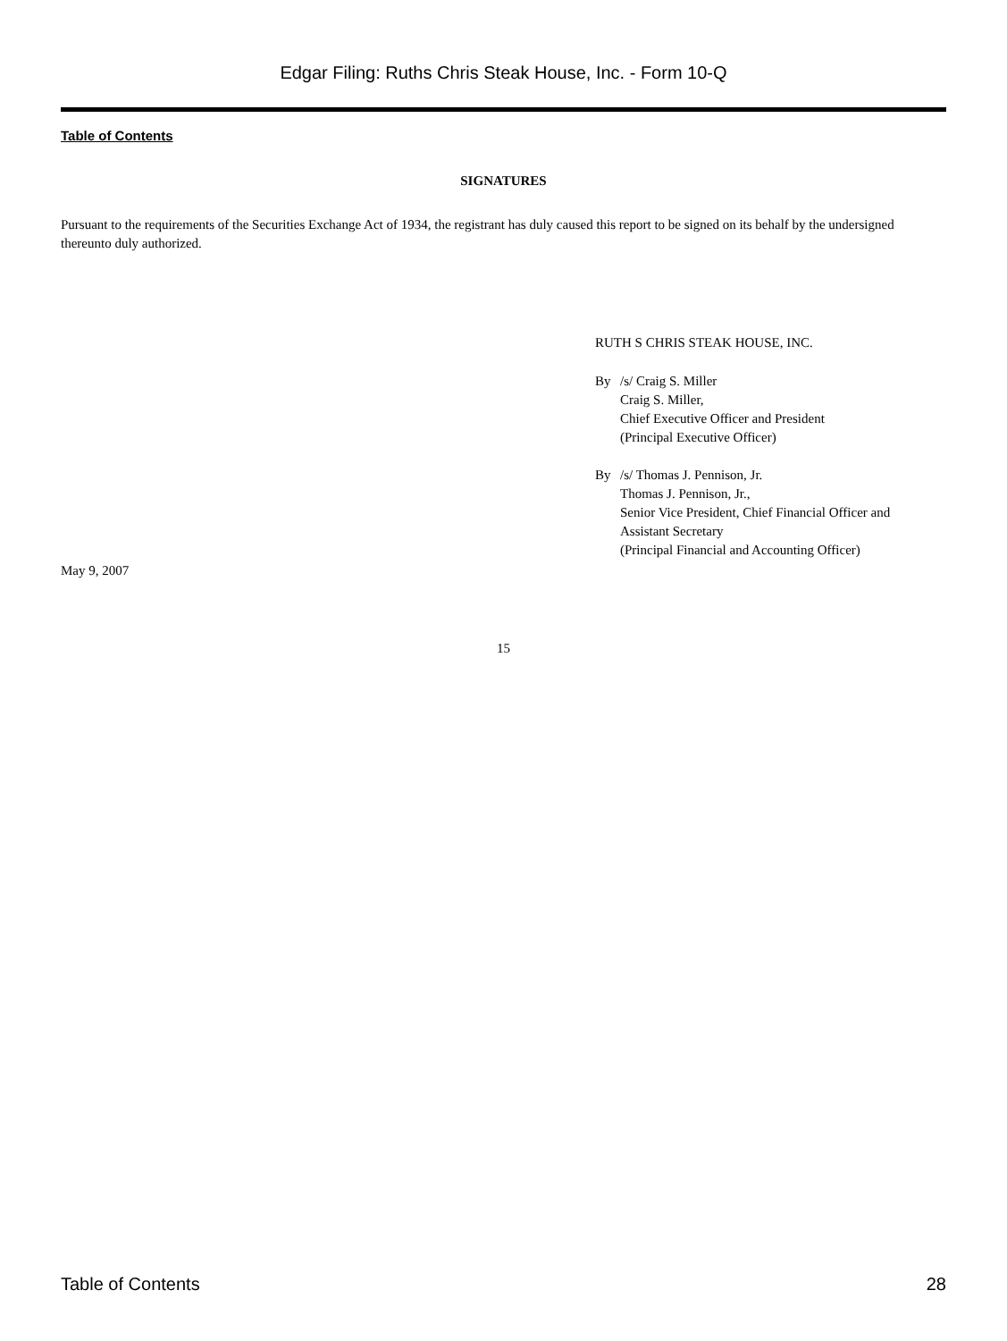Edgar Filing: Ruths Chris Steak House, Inc. - Form 10-Q
Table of Contents
SIGNATURES
Pursuant to the requirements of the Securities Exchange Act of 1934, the registrant has duly caused this report to be signed on its behalf by the undersigned thereunto duly authorized.
RUTH S CHRIS STEAK HOUSE, INC.
By /s/ Craig S. Miller
Craig S. Miller,
Chief Executive Officer and President
(Principal Executive Officer)
By /s/ Thomas J. Pennison, Jr.
Thomas J. Pennison, Jr.,
Senior Vice President, Chief Financial Officer and
Assistant Secretary
(Principal Financial and Accounting Officer)
May 9, 2007
15
Table of Contents 28